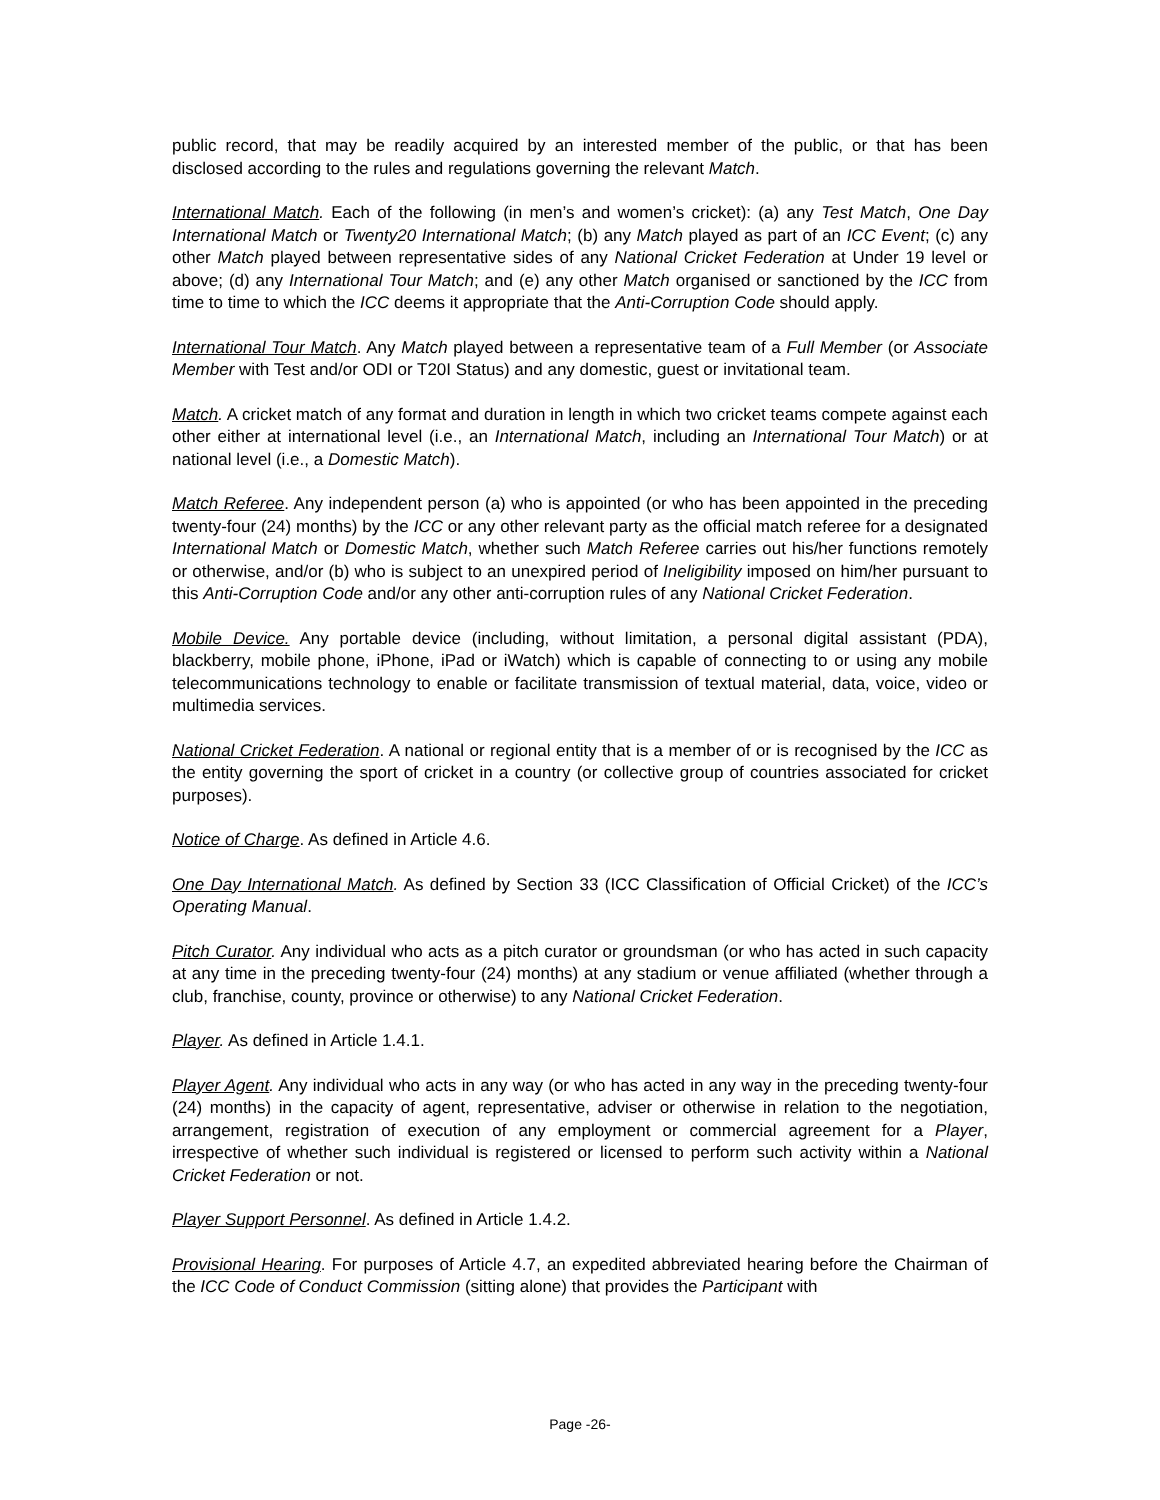public record, that may be readily acquired by an interested member of the public, or that has been disclosed according to the rules and regulations governing the relevant Match.
International Match. Each of the following (in men’s and women’s cricket): (a) any Test Match, One Day International Match or Twenty20 International Match; (b) any Match played as part of an ICC Event; (c) any other Match played between representative sides of any National Cricket Federation at Under 19 level or above; (d) any International Tour Match; and (e) any other Match organised or sanctioned by the ICC from time to time to which the ICC deems it appropriate that the Anti-Corruption Code should apply.
International Tour Match. Any Match played between a representative team of a Full Member (or Associate Member with Test and/or ODI or T20I Status) and any domestic, guest or invitational team.
Match. A cricket match of any format and duration in length in which two cricket teams compete against each other either at international level (i.e., an International Match, including an International Tour Match) or at national level (i.e., a Domestic Match).
Match Referee. Any independent person (a) who is appointed (or who has been appointed in the preceding twenty-four (24) months) by the ICC or any other relevant party as the official match referee for a designated International Match or Domestic Match, whether such Match Referee carries out his/her functions remotely or otherwise, and/or (b) who is subject to an unexpired period of Ineligibility imposed on him/her pursuant to this Anti-Corruption Code and/or any other anti-corruption rules of any National Cricket Federation.
Mobile Device. Any portable device (including, without limitation, a personal digital assistant (PDA), blackberry, mobile phone, iPhone, iPad or iWatch) which is capable of connecting to or using any mobile telecommunications technology to enable or facilitate transmission of textual material, data, voice, video or multimedia services.
National Cricket Federation. A national or regional entity that is a member of or is recognised by the ICC as the entity governing the sport of cricket in a country (or collective group of countries associated for cricket purposes).
Notice of Charge. As defined in Article 4.6.
One Day International Match. As defined by Section 33 (ICC Classification of Official Cricket) of the ICC’s Operating Manual.
Pitch Curator. Any individual who acts as a pitch curator or groundsman (or who has acted in such capacity at any time in the preceding twenty-four (24) months) at any stadium or venue affiliated (whether through a club, franchise, county, province or otherwise) to any National Cricket Federation.
Player. As defined in Article 1.4.1.
Player Agent. Any individual who acts in any way (or who has acted in any way in the preceding twenty-four (24) months) in the capacity of agent, representative, adviser or otherwise in relation to the negotiation, arrangement, registration of execution of any employment or commercial agreement for a Player, irrespective of whether such individual is registered or licensed to perform such activity within a National Cricket Federation or not.
Player Support Personnel. As defined in Article 1.4.2.
Provisional Hearing. For purposes of Article 4.7, an expedited abbreviated hearing before the Chairman of the ICC Code of Conduct Commission (sitting alone) that provides the Participant with
Page -26-